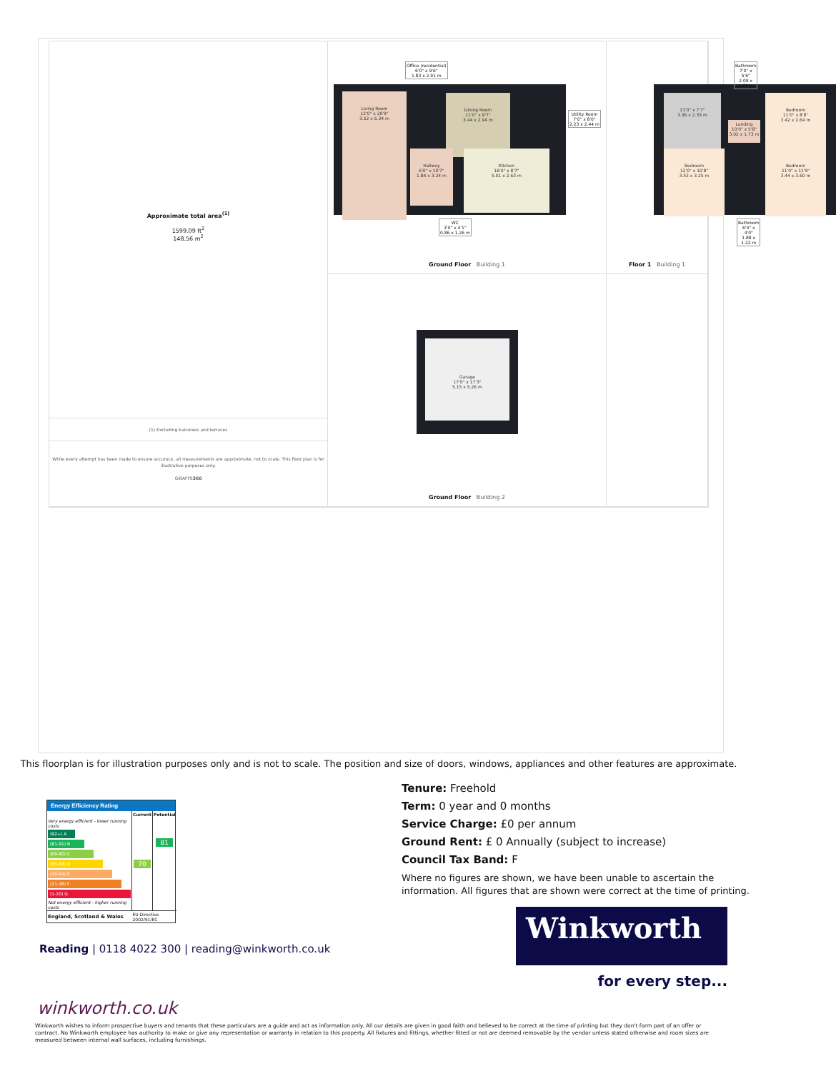Living Room
12'0" x 20'9"
3.52 x 6.34 m
Dining Room
11'0" x 9'7"
3.44 x 2.94 m
Kitchen
16'0" x 8'7"
5.01 x 2.63 m
Hallway
6'0" x 10'7"
1.84 x 3.24 m
Office (residential)
6'0" x 9'6"
1.83 x 2.91 m
Utility Room
7'0" x 8'0"
2.23 x 2.44 m
WC
3'0" x 4'1"
0.86 x 1.26 m
Ground Floor Building 1
11'0" x 7'7"
3.36 x 2.33 m
Bedroom
11'0" x 8'8"
3.42 x 2.64 m
Bedroom
12'0" x 10'8"
3.53 x 3.25 m
Bedroom
11'0" x 11'9"
3.44 x 3.60 m
Landing
10'0" x 5'8"
3.02 x 1.73 m
Bathroom
7'0" x 5'6"
2.09 x 1.69 m
Bathroom
6'0" x 4'0"
1.88 x 1.22 m
Floor 1 Building 1
Approximate total area<sup>(1)</sup>
1599.09 ft<sup>2</sup>
148.56 m<sup>2</sup>
(1) Excluding balconies and terraces
While every attempt has been made to ensure accuracy, all measurements are approximate, not to scale. This floor plan is for illustrative purposes only.
GIRAFFE360
Garage
17'0" x 17'3"
5.15 x 5.26 m
Ground Floor Building 2
This floorplan is for illustration purposes only and is not to scale. The position and size of doors, windows, appliances and other features are approximate.
Energy Efficiency Rating
| | Current | Potential |
| --- | --- | --- |
| Very energy efficient - lower running costs (92+) A (81-91) B (69-80) C (55-68) D (39-54) E (21-38) F (1-20) G Not energy efficient - higher running costs | 70 | 81 |
| England, Scotland & Wales | EU Directive 2002/91/EC | |
Tenure: Freehold
Term: 0 year and 0 months
Service Charge: £0 per annum
Ground Rent: £ 0 Annually (subject to increase)
Council Tax Band: F
Where no figures are shown, we have been unable to ascertain the information. All figures that are shown were correct at the time of printing.
Winkworth
for every step...
Reading | 0118 4022 300 | reading@winkworth.co.uk
winkworth.co.uk
Winkworth wishes to inform prospective buyers and tenants that these particulars are a guide and act as information only. All our details are given in good faith and believed to be correct at the time of printing but they don't form part of an offer or contract. No Winkworth employee has authority to make or give any representation or warranty in relation to this property. All fixtures and fittings, whether fitted or not are deemed removable by the vendor unless stated otherwise and room sizes are measured between internal wall surfaces, including furnishings.